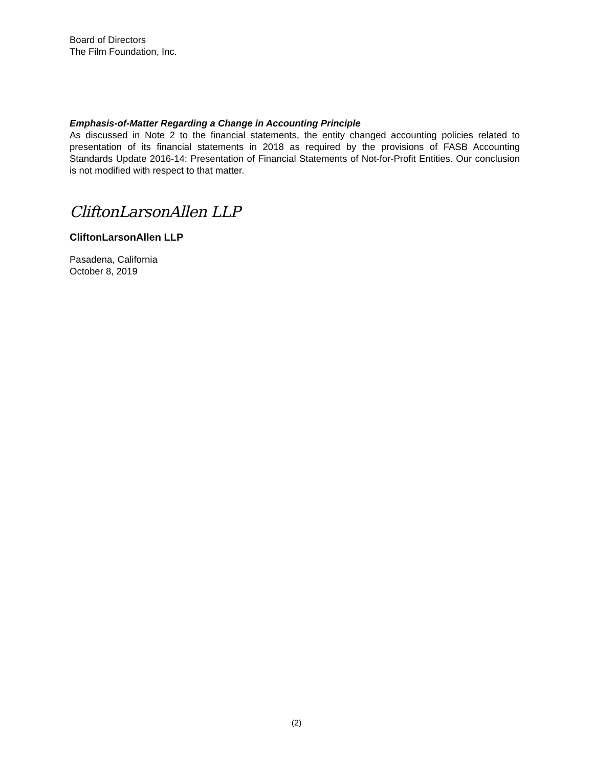Board of Directors
The Film Foundation, Inc.
Emphasis-of-Matter Regarding a Change in Accounting Principle
As discussed in Note 2 to the financial statements, the entity changed accounting policies related to presentation of its financial statements in 2018 as required by the provisions of FASB Accounting Standards Update 2016-14: Presentation of Financial Statements of Not-for-Profit Entities. Our conclusion is not modified with respect to that matter.
CliftonLarsonAllen LLP
CliftonLarsonAllen LLP
Pasadena, California
October 8, 2019
(2)